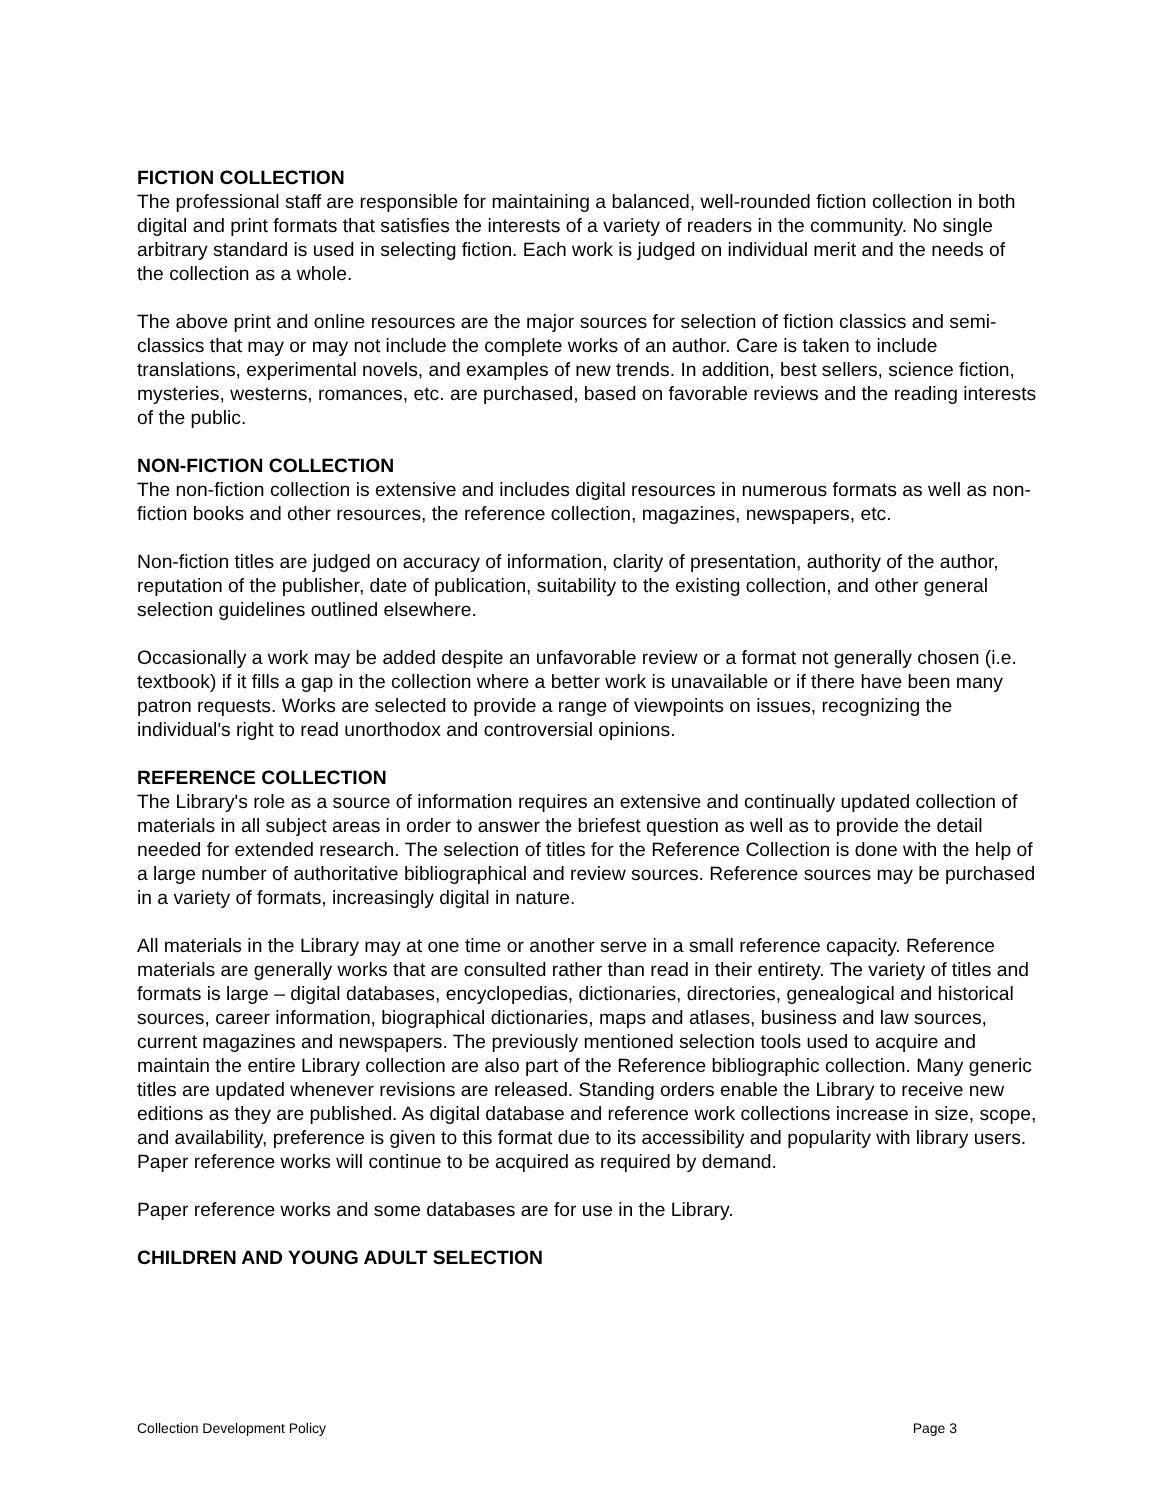FICTION COLLECTION
The professional staff are responsible for maintaining a balanced, well-rounded fiction collection in both digital and print formats that satisfies the interests of a variety of readers in the community. No single arbitrary standard is used in selecting fiction. Each work is judged on individual merit and the needs of the collection as a whole.
The above print and online resources are the major sources for selection of fiction classics and semi-classics that may or may not include the complete works of an author. Care is taken to include translations, experimental novels, and examples of new trends. In addition, best sellers, science fiction, mysteries, westerns, romances, etc. are purchased, based on favorable reviews and the reading interests of the public.
NON-FICTION COLLECTION
The non-fiction collection is extensive and includes digital resources in numerous formats as well as non-fiction books and other resources, the reference collection, magazines, newspapers, etc.
Non-fiction titles are judged on accuracy of information, clarity of presentation, authority of the author, reputation of the publisher, date of publication, suitability to the existing collection, and other general selection guidelines outlined elsewhere.
Occasionally a work may be added despite an unfavorable review or a format not generally chosen (i.e. textbook) if it fills a gap in the collection where a better work is unavailable or if there have been many patron requests. Works are selected to provide a range of viewpoints on issues, recognizing the individual's right to read unorthodox and controversial opinions.
REFERENCE COLLECTION
The Library's role as a source of information requires an extensive and continually updated collection of materials in all subject areas in order to answer the briefest question as well as to provide the detail needed for extended research. The selection of titles for the Reference Collection is done with the help of a large number of authoritative bibliographical and review sources. Reference sources may be purchased in a variety of formats, increasingly digital in nature.
All materials in the Library may at one time or another serve in a small reference capacity. Reference materials are generally works that are consulted rather than read in their entirety. The variety of titles and formats is large – digital databases, encyclopedias, dictionaries, directories, genealogical and historical sources, career information, biographical dictionaries, maps and atlases, business and law sources, current magazines and newspapers. The previously mentioned selection tools used to acquire and maintain the entire Library collection are also part of the Reference bibliographic collection. Many generic titles are updated whenever revisions are released. Standing orders enable the Library to receive new editions as they are published. As digital database and reference work collections increase in size, scope, and availability, preference is given to this format due to its accessibility and popularity with library users. Paper reference works will continue to be acquired as required by demand.
Paper reference works and some databases are for use in the Library.
CHILDREN AND YOUNG ADULT SELECTION
Collection Development Policy Page 3